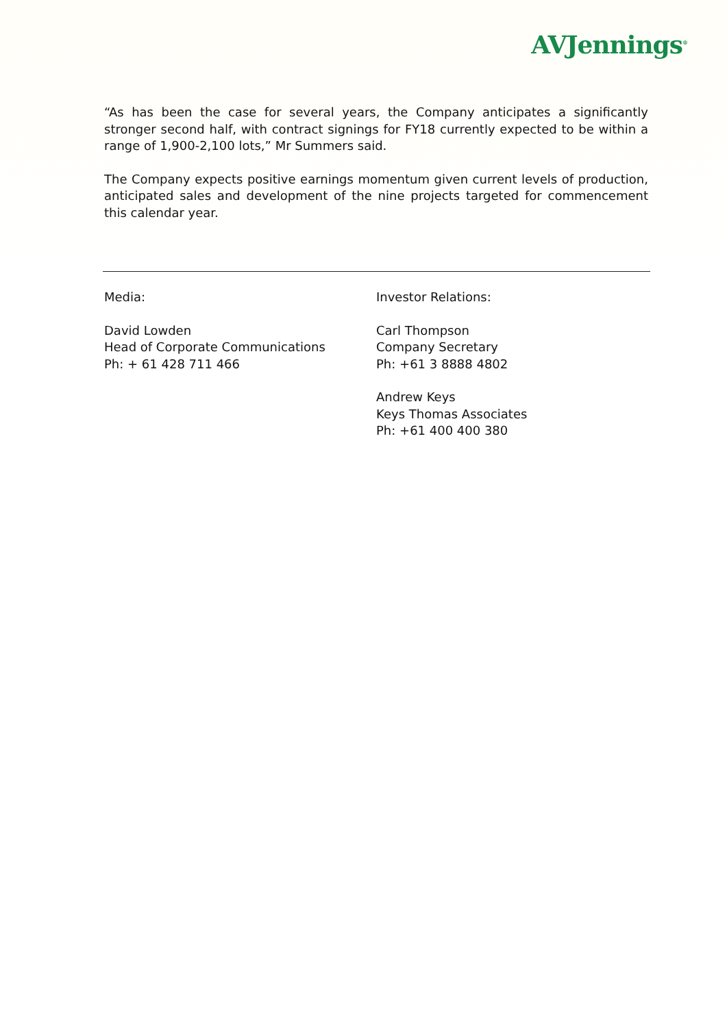AVJennings<sup>®</sup>
“As has been the case for several years, the Company anticipates a significantly stronger second half, with contract signings for FY18 currently expected to be within a range of 1,900-2,100 lots,” Mr Summers said.
The Company expects positive earnings momentum given current levels of production, anticipated sales and development of the nine projects targeted for commencement this calendar year.
Media:
David Lowden
Head of Corporate Communications
Ph: + 61 428 711 466
Investor Relations:
Carl Thompson
Company Secretary
Ph: +61 3 8888 4802
Andrew Keys
Keys Thomas Associates
Ph: +61 400 400 380